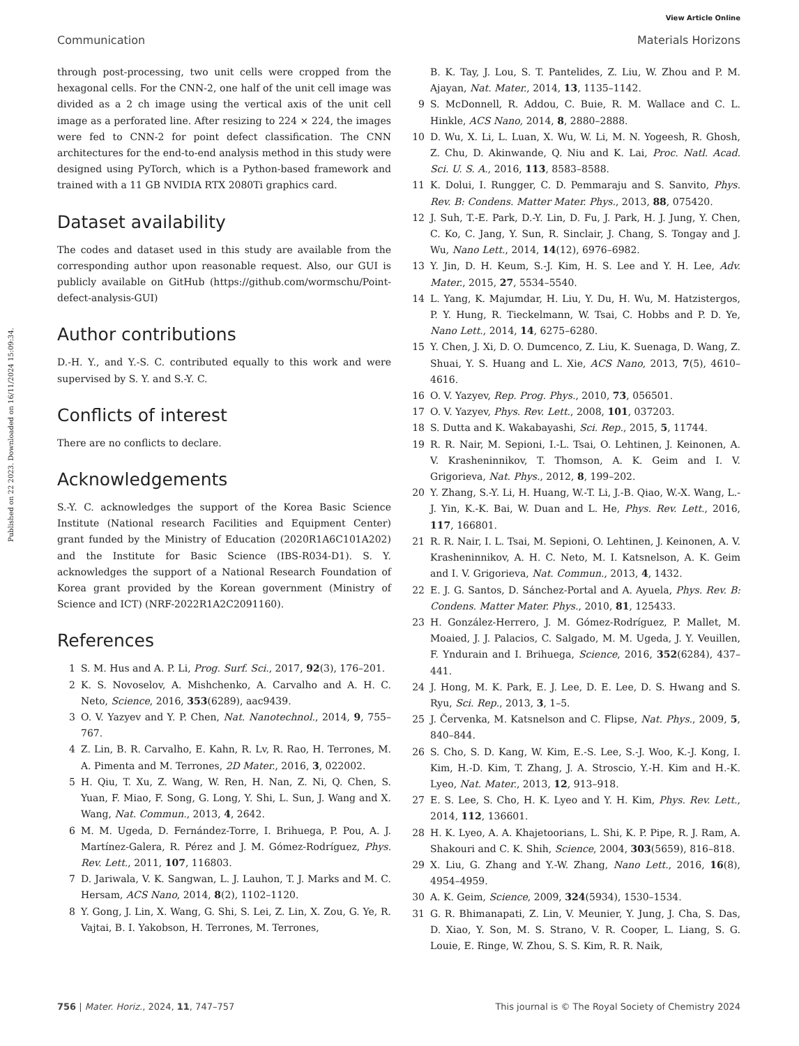View Article Online
Communication Materials Horizons
Published on 22 2023. Downloaded on 16/11/2024 15:09:34.
through post-processing, two unit cells were cropped from the hexagonal cells. For the CNN-2, one half of the unit cell image was divided as a 2 ch image using the vertical axis of the unit cell image as a perforated line. After resizing to 224 × 224, the images were fed to CNN-2 for point defect classification. The CNN architectures for the end-to-end analysis method in this study were designed using PyTorch, which is a Python-based framework and trained with a 11 GB NVIDIA RTX 2080Ti graphics card.
Dataset availability
The codes and dataset used in this study are available from the corresponding author upon reasonable request. Also, our GUI is publicly available on GitHub (https://github.com/wormschu/Point-defect-analysis-GUI)
Author contributions
D.-H. Y., and Y.-S. C. contributed equally to this work and were supervised by S. Y. and S.-Y. C.
Conflicts of interest
There are no conflicts to declare.
Acknowledgements
S.-Y. C. acknowledges the support of the Korea Basic Science Institute (National research Facilities and Equipment Center) grant funded by the Ministry of Education (2020R1A6C101A202) and the Institute for Basic Science (IBS-R034-D1). S. Y. acknowledges the support of a National Research Foundation of Korea grant provided by the Korean government (Ministry of Science and ICT) (NRF-2022R1A2C2091160).
References
1 S. M. Hus and A. P. Li, Prog. Surf. Sci., 2017, 92(3), 176–201.
2 K. S. Novoselov, A. Mishchenko, A. Carvalho and A. H. C. Neto, Science, 2016, 353(6289), aac9439.
3 O. V. Yazyev and Y. P. Chen, Nat. Nanotechnol., 2014, 9, 755–767.
4 Z. Lin, B. R. Carvalho, E. Kahn, R. Lv, R. Rao, H. Terrones, M. A. Pimenta and M. Terrones, 2D Mater., 2016, 3, 022002.
5 H. Qiu, T. Xu, Z. Wang, W. Ren, H. Nan, Z. Ni, Q. Chen, S. Yuan, F. Miao, F. Song, G. Long, Y. Shi, L. Sun, J. Wang and X. Wang, Nat. Commun., 2013, 4, 2642.
6 M. M. Ugeda, D. Fernández-Torre, I. Brihuega, P. Pou, A. J. Martínez-Galera, R. Pérez and J. M. Gómez-Rodríguez, Phys. Rev. Lett., 2011, 107, 116803.
7 D. Jariwala, V. K. Sangwan, L. J. Lauhon, T. J. Marks and M. C. Hersam, ACS Nano, 2014, 8(2), 1102–1120.
8 Y. Gong, J. Lin, X. Wang, G. Shi, S. Lei, Z. Lin, X. Zou, G. Ye, R. Vajtai, B. I. Yakobson, H. Terrones, M. Terrones,
B. K. Tay, J. Lou, S. T. Pantelides, Z. Liu, W. Zhou and P. M. Ajayan, Nat. Mater., 2014, 13, 1135–1142.
9 S. McDonnell, R. Addou, C. Buie, R. M. Wallace and C. L. Hinkle, ACS Nano, 2014, 8, 2880–2888.
10 D. Wu, X. Li, L. Luan, X. Wu, W. Li, M. N. Yogeesh, R. Ghosh, Z. Chu, D. Akinwande, Q. Niu and K. Lai, Proc. Natl. Acad. Sci. U. S. A., 2016, 113, 8583–8588.
11 K. Dolui, I. Rungger, C. D. Pemmaraju and S. Sanvito, Phys. Rev. B: Condens. Matter Mater. Phys., 2013, 88, 075420.
12 J. Suh, T.-E. Park, D.-Y. Lin, D. Fu, J. Park, H. J. Jung, Y. Chen, C. Ko, C. Jang, Y. Sun, R. Sinclair, J. Chang, S. Tongay and J. Wu, Nano Lett., 2014, 14(12), 6976–6982.
13 Y. Jin, D. H. Keum, S.-J. Kim, H. S. Lee and Y. H. Lee, Adv. Mater., 2015, 27, 5534–5540.
14 L. Yang, K. Majumdar, H. Liu, Y. Du, H. Wu, M. Hatzistergos, P. Y. Hung, R. Tieckelmann, W. Tsai, C. Hobbs and P. D. Ye, Nano Lett., 2014, 14, 6275–6280.
15 Y. Chen, J. Xi, D. O. Dumcenco, Z. Liu, K. Suenaga, D. Wang, Z. Shuai, Y. S. Huang and L. Xie, ACS Nano, 2013, 7(5), 4610–4616.
16 O. V. Yazyev, Rep. Prog. Phys., 2010, 73, 056501.
17 O. V. Yazyev, Phys. Rev. Lett., 2008, 101, 037203.
18 S. Dutta and K. Wakabayashi, Sci. Rep., 2015, 5, 11744.
19 R. R. Nair, M. Sepioni, I.-L. Tsai, O. Lehtinen, J. Keinonen, A. V. Krasheninnikov, T. Thomson, A. K. Geim and I. V. Grigorieva, Nat. Phys., 2012, 8, 199–202.
20 Y. Zhang, S.-Y. Li, H. Huang, W.-T. Li, J.-B. Qiao, W.-X. Wang, L.-J. Yin, K.-K. Bai, W. Duan and L. He, Phys. Rev. Lett., 2016, 117, 166801.
21 R. R. Nair, I. L. Tsai, M. Sepioni, O. Lehtinen, J. Keinonen, A. V. Krasheninnikov, A. H. C. Neto, M. I. Katsnelson, A. K. Geim and I. V. Grigorieva, Nat. Commun., 2013, 4, 1432.
22 E. J. G. Santos, D. Sánchez-Portal and A. Ayuela, Phys. Rev. B: Condens. Matter Mater. Phys., 2010, 81, 125433.
23 H. González-Herrero, J. M. Gómez-Rodríguez, P. Mallet, M. Moaied, J. J. Palacios, C. Salgado, M. M. Ugeda, J. Y. Veuillen, F. Yndurain and I. Brihuega, Science, 2016, 352(6284), 437–441.
24 J. Hong, M. K. Park, E. J. Lee, D. E. Lee, D. S. Hwang and S. Ryu, Sci. Rep., 2013, 3, 1–5.
25 J. Červenka, M. Katsnelson and C. Flipse, Nat. Phys., 2009, 5, 840–844.
26 S. Cho, S. D. Kang, W. Kim, E.-S. Lee, S.-J. Woo, K.-J. Kong, I. Kim, H.-D. Kim, T. Zhang, J. A. Stroscio, Y.-H. Kim and H.-K. Lyeo, Nat. Mater., 2013, 12, 913–918.
27 E. S. Lee, S. Cho, H. K. Lyeo and Y. H. Kim, Phys. Rev. Lett., 2014, 112, 136601.
28 H. K. Lyeo, A. A. Khajetoorians, L. Shi, K. P. Pipe, R. J. Ram, A. Shakouri and C. K. Shih, Science, 2004, 303(5659), 816–818.
29 X. Liu, G. Zhang and Y.-W. Zhang, Nano Lett., 2016, 16(8), 4954–4959.
30 A. K. Geim, Science, 2009, 324(5934), 1530–1534.
31 G. R. Bhimanapati, Z. Lin, V. Meunier, Y. Jung, J. Cha, S. Das, D. Xiao, Y. Son, M. S. Strano, V. R. Cooper, L. Liang, S. G. Louie, E. Ringe, W. Zhou, S. S. Kim, R. R. Naik,
756 | Mater. Horiz., 2024, 11, 747–757 This journal is © The Royal Society of Chemistry 2024